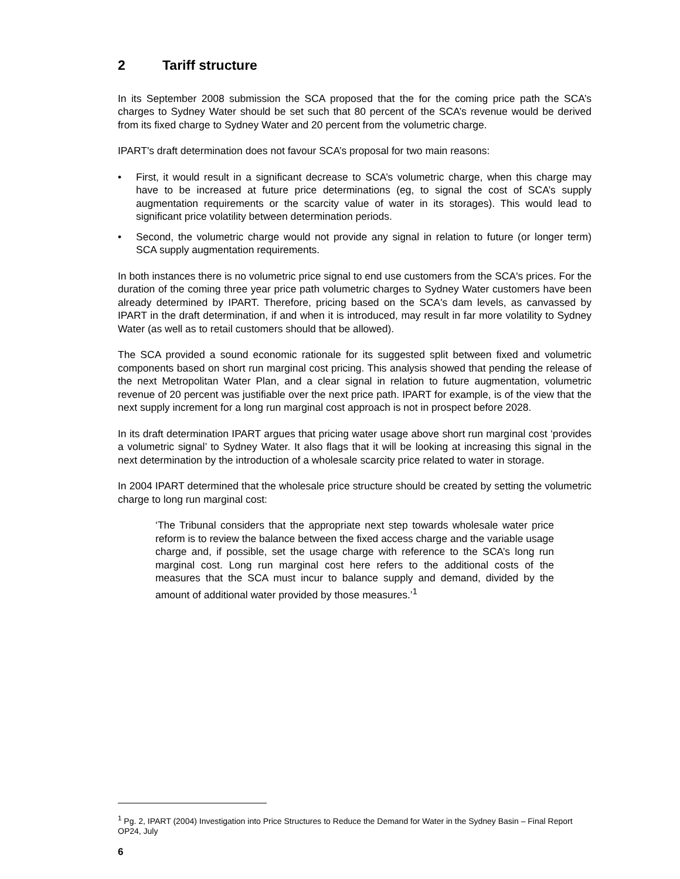2 Tariff structure
In its September 2008 submission the SCA proposed that the for the coming price path the SCA’s charges to Sydney Water should be set such that 80 percent of the SCA’s revenue would be derived from its fixed charge to Sydney Water and 20 percent from the volumetric charge.
IPART's draft determination does not favour SCA’s proposal for two main reasons:
• First, it would result in a significant decrease to SCA’s volumetric charge, when this charge may have to be increased at future price determinations (eg, to signal the cost of SCA’s supply augmentation requirements or the scarcity value of water in its storages). This would lead to significant price volatility between determination periods.
• Second, the volumetric charge would not provide any signal in relation to future (or longer term) SCA supply augmentation requirements.
In both instances there is no volumetric price signal to end use customers from the SCA's prices. For the duration of the coming three year price path volumetric charges to Sydney Water customers have been already determined by IPART. Therefore, pricing based on the SCA's dam levels, as canvassed by IPART in the draft determination, if and when it is introduced, may result in far more volatility to Sydney Water (as well as to retail customers should that be allowed).
The SCA provided a sound economic rationale for its suggested split between fixed and volumetric components based on short run marginal cost pricing. This analysis showed that pending the release of the next Metropolitan Water Plan, and a clear signal in relation to future augmentation, volumetric revenue of 20 percent was justifiable over the next price path. IPART for example, is of the view that the next supply increment for a long run marginal cost approach is not in prospect before 2028.
In its draft determination IPART argues that pricing water usage above short run marginal cost ‘provides a volumetric signal’ to Sydney Water. It also flags that it will be looking at increasing this signal in the next determination by the introduction of a wholesale scarcity price related to water in storage.
In 2004 IPART determined that the wholesale price structure should be created by setting the volumetric charge to long run marginal cost:
‘The Tribunal considers that the appropriate next step towards wholesale water price reform is to review the balance between the fixed access charge and the variable usage charge and, if possible, set the usage charge with reference to the SCA’s long run marginal cost. Long run marginal cost here refers to the additional costs of the measures that the SCA must incur to balance supply and demand, divided by the amount of additional water provided by those measures.’<sup>1</sup>
<sup>1</sup> Pg. 2, IPART (2004) Investigation into Price Structures to Reduce the Demand for Water in the Sydney Basin – Final Report OP24, July
6